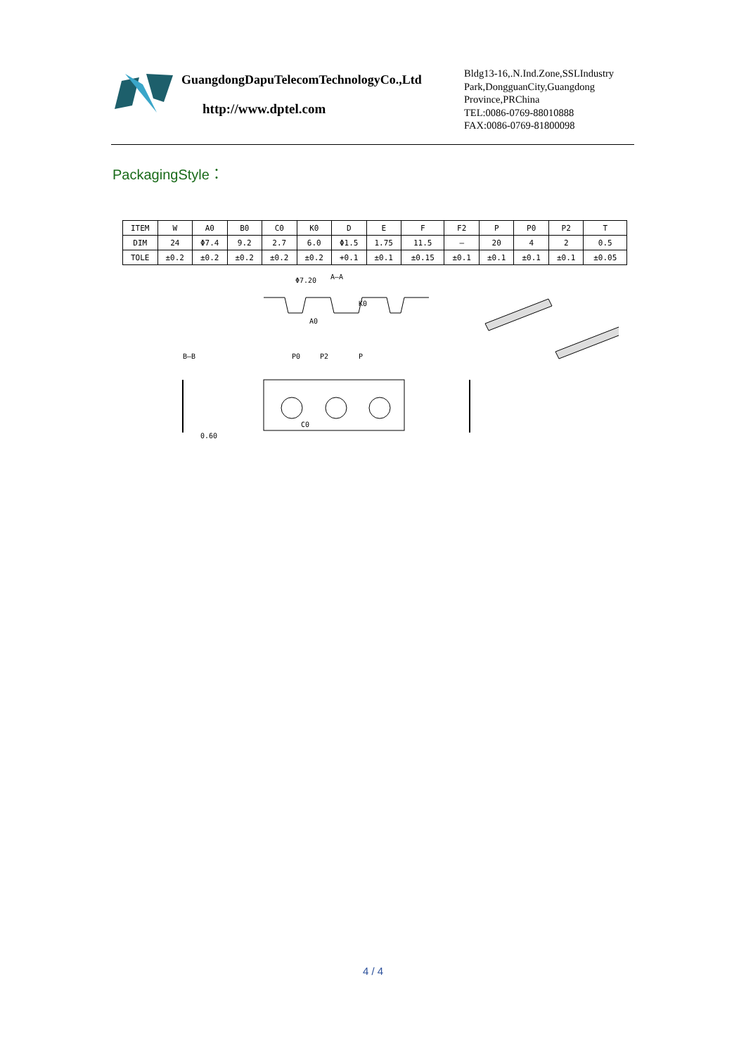GuangdongDapuTelecomTechnologyCo.,Ltd
http://www.dptel.com
Bldg13-16,.N.Ind.Zone,SSLIndustry
Park,DongguanCity,Guangdong
Province,PRChina
TEL:0086-0769-88010888
FAX:0086-0769-81800098
PackagingStyle：
| ITEM | W | A0 | B0 | C0 | K0 | D | E | F | F2 | P | P0 | P2 | T |
| --- | --- | --- | --- | --- | --- | --- | --- | --- | --- | --- | --- | --- | --- |
| DIM | 24 | Φ7.4 | 9.2 | 2.7 | 6.0 | Φ1.5 | 1.75 | 11.5 | – | 20 | 4 | 2 | 0.5 |
| TOLE | ±0.2 | ±0.2 | ±0.2 | ±0.2 | ±0.2 | +0.1 | ±0.1 | ±0.15 | ±0.1 | ±0.1 | ±0.1 | ±0.1 | ±0.05 |
Φ7.20
A–A
A0
K0
B–B
P0
P2
P
C0
0.60
4 / 4